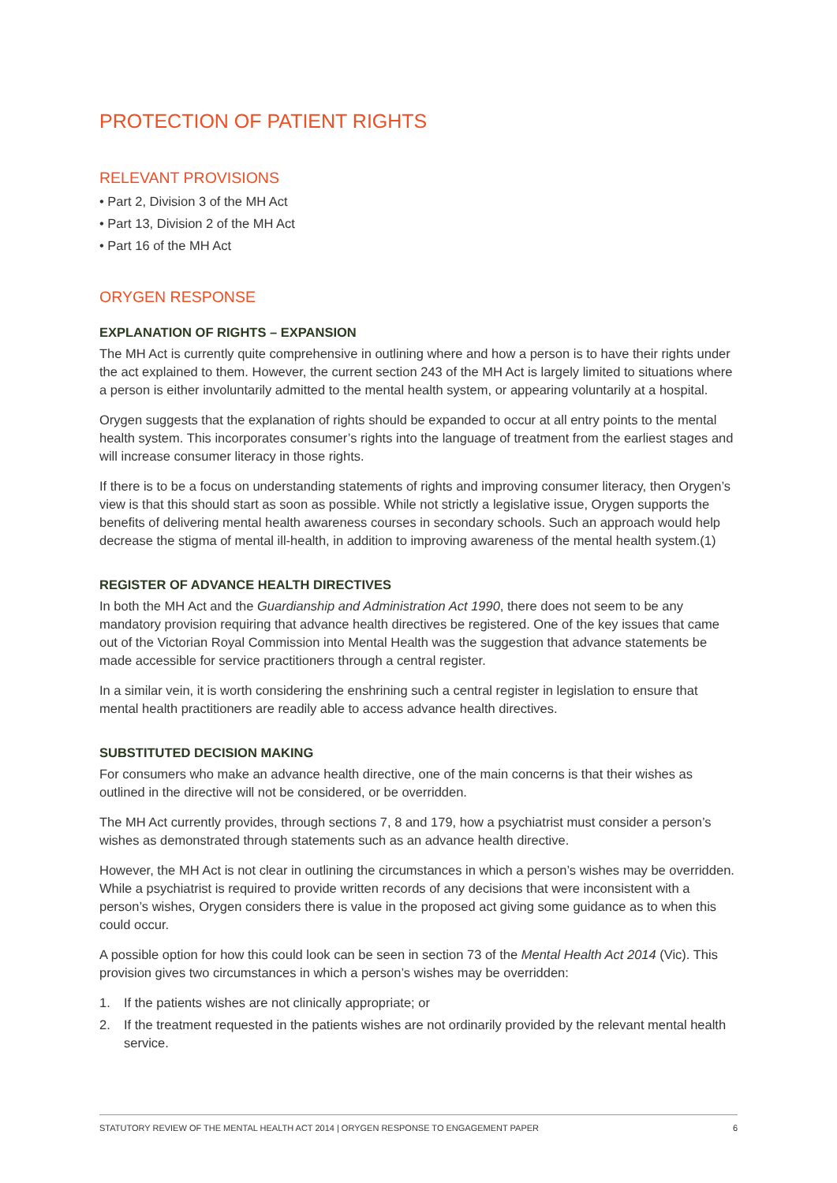PROTECTION OF PATIENT RIGHTS
RELEVANT PROVISIONS
• Part 2, Division 3 of the MH Act
• Part 13, Division 2 of the MH Act
• Part 16 of the MH Act
ORYGEN RESPONSE
EXPLANATION OF RIGHTS – EXPANSION
The MH Act is currently quite comprehensive in outlining where and how a person is to have their rights under the act explained to them. However, the current section 243 of the MH Act is largely limited to situations where a person is either involuntarily admitted to the mental health system, or appearing voluntarily at a hospital.
Orygen suggests that the explanation of rights should be expanded to occur at all entry points to the mental health system. This incorporates consumer’s rights into the language of treatment from the earliest stages and will increase consumer literacy in those rights.
If there is to be a focus on understanding statements of rights and improving consumer literacy, then Orygen’s view is that this should start as soon as possible. While not strictly a legislative issue, Orygen supports the benefits of delivering mental health awareness courses in secondary schools. Such an approach would help decrease the stigma of mental ill-health, in addition to improving awareness of the mental health system.(1)
REGISTER OF ADVANCE HEALTH DIRECTIVES
In both the MH Act and the Guardianship and Administration Act 1990, there does not seem to be any mandatory provision requiring that advance health directives be registered. One of the key issues that came out of the Victorian Royal Commission into Mental Health was the suggestion that advance statements be made accessible for service practitioners through a central register.
In a similar vein, it is worth considering the enshrining such a central register in legislation to ensure that mental health practitioners are readily able to access advance health directives.
SUBSTITUTED DECISION MAKING
For consumers who make an advance health directive, one of the main concerns is that their wishes as outlined in the directive will not be considered, or be overridden.
The MH Act currently provides, through sections 7, 8 and 179, how a psychiatrist must consider a person’s wishes as demonstrated through statements such as an advance health directive.
However, the MH Act is not clear in outlining the circumstances in which a person’s wishes may be overridden. While a psychiatrist is required to provide written records of any decisions that were inconsistent with a person’s wishes, Orygen considers there is value in the proposed act giving some guidance as to when this could occur.
A possible option for how this could look can be seen in section 73 of the Mental Health Act 2014 (Vic). This provision gives two circumstances in which a person’s wishes may be overridden:
1. If the patients wishes are not clinically appropriate; or
2. If the treatment requested in the patients wishes are not ordinarily provided by the relevant mental health service.
STATUTORY REVIEW OF THE MENTAL HEALTH ACT 2014 | ORYGEN RESPONSE TO ENGAGEMENT PAPER 6